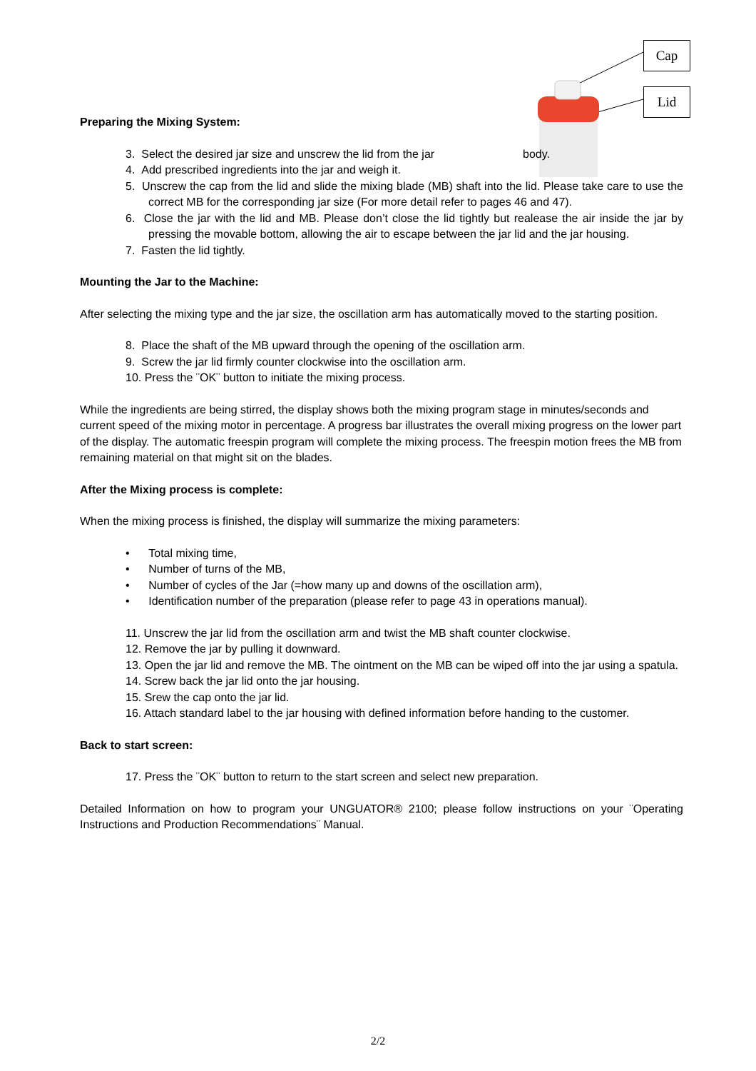Cap
Lid
Preparing the Mixing System:
3. Select the desired jar size and unscrew the lid from the jar body.
4. Add prescribed ingredients into the jar and weigh it.
5. Unscrew the cap from the lid and slide the mixing blade (MB) shaft into the lid. Please take care to use the correct MB for the corresponding jar size (For more detail refer to pages 46 and 47).
6. Close the jar with the lid and MB. Please don’t close the lid tightly but realease the air inside the jar by pressing the movable bottom, allowing the air to escape between the jar lid and the jar housing.
7. Fasten the lid tightly.
Mounting the Jar to the Machine:
After selecting the mixing type and the jar size, the oscillation arm has automatically moved to the starting position.
8. Place the shaft of the MB upward through the opening of the oscillation arm.
9. Screw the jar lid firmly counter clockwise into the oscillation arm.
10. Press the ¨OK¨ button to initiate the mixing process.
While the ingredients are being stirred, the display shows both the mixing program stage in minutes/seconds and current speed of the mixing motor in percentage. A progress bar illustrates the overall mixing progress on the lower part of the display. The automatic freespin program will complete the mixing process. The freespin motion frees the MB from remaining material on that might sit on the blades.
After the Mixing process is complete:
When the mixing process is finished, the display will summarize the mixing parameters:
• Total mixing time,
• Number of turns of the MB,
• Number of cycles of the Jar (=how many up and downs of the oscillation arm),
• Identification number of the preparation (please refer to page 43 in operations manual).
11. Unscrew the jar lid from the oscillation arm and twist the MB shaft counter clockwise.
12. Remove the jar by pulling it downward.
13. Open the jar lid and remove the MB. The ointment on the MB can be wiped off into the jar using a spatula.
14. Screw back the jar lid onto the jar housing.
15. Srew the cap onto the jar lid.
16. Attach standard label to the jar housing with defined information before handing to the customer.
Back to start screen:
17. Press the ¨OK¨ button to return to the start screen and select new preparation.
Detailed Information on how to program your UNGUATOR® 2100; please follow instructions on your ¨Operating Instructions and Production Recommendations¨ Manual.
2/2